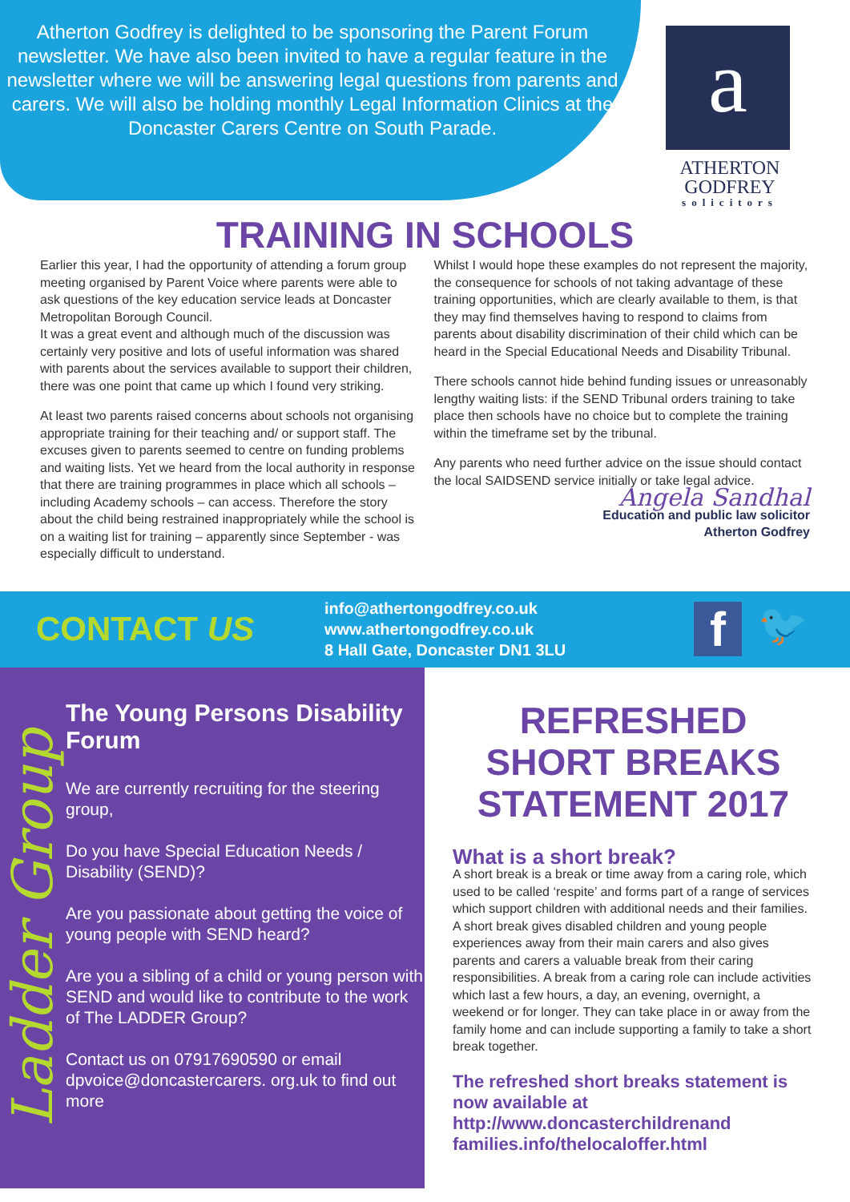Atherton Godfrey is delighted to be sponsoring the Parent Forum newsletter. We have also been invited to have a regular feature in the newsletter where we will be answering legal questions from parents and carers. We will also be holding monthly Legal Information Clinics at the Doncaster Carers Centre on South Parade.
a
ATHERTON
GODFREY
solicitors
TRAINING IN SCHOOLS
Earlier this year, I had the opportunity of attending a forum group meeting organised by Parent Voice where parents were able to ask questions of the key education service leads at Doncaster Metropolitan Borough Council.
It was a great event and although much of the discussion was certainly very positive and lots of useful information was shared with parents about the services available to support their children, there was one point that came up which I found very striking.
At least two parents raised concerns about schools not organising appropriate training for their teaching and/ or support staff. The excuses given to parents seemed to centre on funding problems and waiting lists. Yet we heard from the local authority in response that there are training programmes in place which all schools – including Academy schools – can access. Therefore the story about the child being restrained inappropriately while the school is on a waiting list for training – apparently since September - was especially difficult to understand.
Whilst I would hope these examples do not represent the majority, the consequence for schools of not taking advantage of these training opportunities, which are clearly available to them, is that they may find themselves having to respond to claims from parents about disability discrimination of their child which can be heard in the Special Educational Needs and Disability Tribunal.
There schools cannot hide behind funding issues or unreasonably lengthy waiting lists: if the SEND Tribunal orders training to take place then schools have no choice but to complete the training within the timeframe set by the tribunal.
Any parents who need further advice on the issue should contact the local SAIDSEND service initially or take legal advice.
Angela Sandhal
Education and public law solicitor
Atherton Godfrey
CONTACT US
info@athertongodfrey.co.uk
www.athertongodfrey.co.uk
8 Hall Gate, Doncaster DN1 3LU
f
🐦
Ladder Group
The Young Persons Disability Forum
We are currently recruiting for the steering group,
Do you have Special Education Needs / Disability (SEND)?
Are you passionate about getting the voice of young people with SEND heard?
Are you a sibling of a child or young person with SEND and would like to contribute to the work of The LADDER Group?
Contact us on 07917690590 or email dpvoice@doncastercarers. org.uk to find out more
REFRESHED SHORT BREAKS STATEMENT 2017
What is a short break?
A short break is a break or time away from a caring role, which used to be called ‘respite’ and forms part of a range of services which support children with additional needs and their families. A short break gives disabled children and young people experiences away from their main carers and also gives parents and carers a valuable break from their caring responsibilities. A break from a caring role can include activities which last a few hours, a day, an evening, overnight, a weekend or for longer. They can take place in or away from the family home and can include supporting a family to take a short break together.
The refreshed short breaks statement is now available at http://www.doncasterchildrenand families.info/thelocaloffer.html